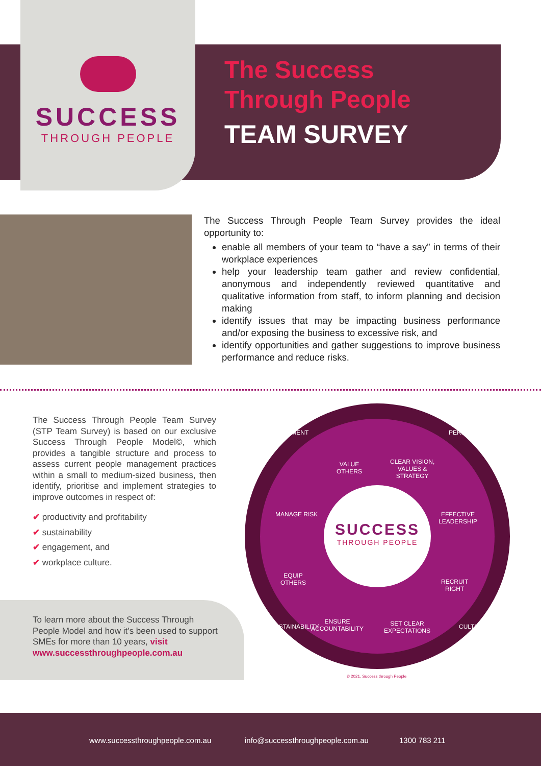SUCCESS
THROUGH PEOPLE
The Success
Through People
TEAM SURVEY
The Success Through People Team Survey provides the ideal opportunity to:
enable all members of your team to “have a say” in terms of their workplace experiences
help your leadership team gather and review confidential, anonymous and independently reviewed quantitative and qualitative information from staff, to inform planning and decision making
identify issues that may be impacting business performance and/or exposing the business to excessive risk, and
identify opportunities and gather suggestions to improve business performance and reduce risks.
The Success Through People Team Survey (STP Team Survey) is based on our exclusive Success Through People Model©, which provides a tangible structure and process to assess current people management practices within a small to medium-sized business, then identify, prioritise and implement strategies to improve outcomes in respect of:
✔ productivity and profitability
✔ sustainability
✔ engagement, and
✔ workplace culture.
To learn more about the Success Through People Model and how it’s been used to support SMEs for more than 10 years, visit www.successthroughpeople.com.au
ENGAGEMENT PERFORMANCE
VALUE
OTHERS
CLEAR VISION,
VALUES &
STRATEGY
MANAGE RISK
EFFECTIVE
LEADERSHIP
EQUIP
OTHERS
RECRUIT
RIGHT
ENSURE
ACCOUNTABILITY
SET CLEAR
EXPECTATIONS
SUSTAINABILITY CULTURE
SUCCESS
THROUGH PEOPLE
© 2021, Success through People
www.successthroughpeople.com.au info@successthroughpeople.com.au 1300 783 211